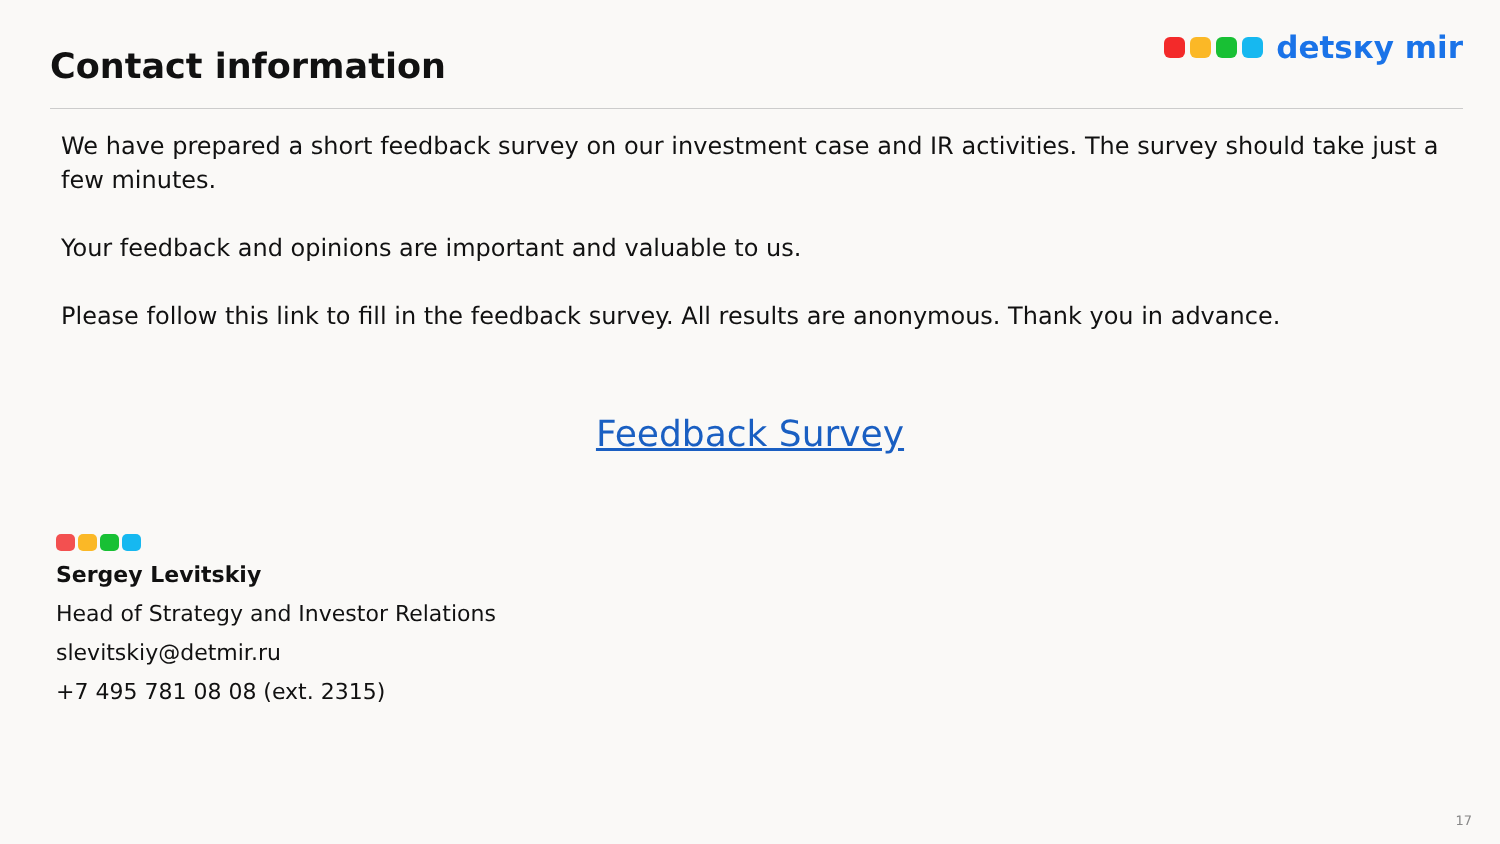Contact information
detsкy mir
We have prepared a short feedback survey on our investment case and IR activities. The survey should take just a few minutes.
Your feedback and opinions are important and valuable to us.
Please follow this link to fill in the feedback survey. All results are anonymous. Thank you in advance.
Feedback Survey
Sergey Levitskiy
Head of Strategy and Investor Relations
slevitskiy@detmir.ru
+7 495 781 08 08 (ext. 2315)
17